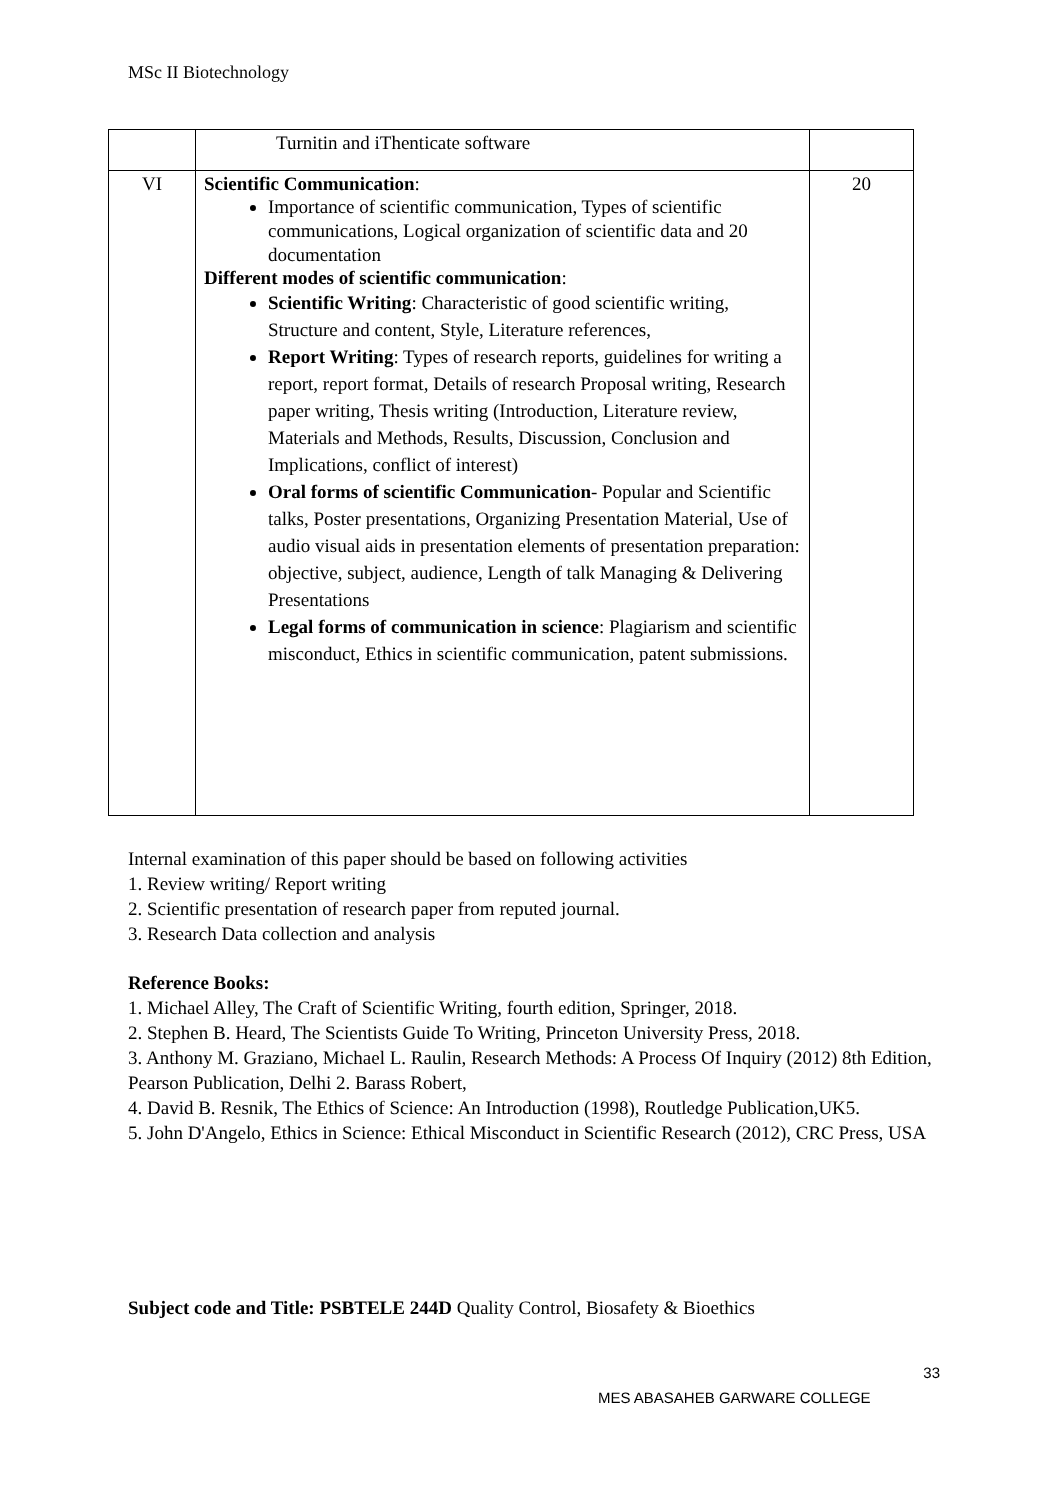MSc II Biotechnology
| | Turnitin and iThenticate software | |
| VI | Scientific Communication : Importance of scientific communication, Types of scientific communications, Logical organization of scientific data and 20 documentation Different modes of scientific communication : Scientific Writing : Characteristic of good scientific writing, Structure and content, Style, Literature references, Report Writing : Types of research reports, guidelines for writing a report, report format, Details of research Proposal writing, Research paper writing, Thesis writing (Introduction, Literature review, Materials and Methods, Results, Discussion, Conclusion and Implications, conflict of interest) Oral forms of scientific Communication - Popular and Scientific talks, Poster presentations, Organizing Presentation Material, Use of audio visual aids in presentation elements of presentation preparation: objective, subject, audience, Length of talk Managing & Delivering Presentations Legal forms of communication in science : Plagiarism and scientific misconduct, Ethics in scientific communication, patent submissions. | 20 |
Internal examination of this paper should be based on following activities
1. Review writing/ Report writing
2. Scientific presentation of research paper from reputed journal.
3. Research Data collection and analysis
Reference Books:
1. Michael Alley, The Craft of Scientific Writing, fourth edition, Springer, 2018.
2. Stephen B. Heard, The Scientists Guide To Writing, Princeton University Press, 2018.
3. Anthony M. Graziano, Michael L. Raulin, Research Methods: A Process Of Inquiry (2012) 8th Edition, Pearson Publication, Delhi 2. Barass Robert,
4. David B. Resnik, The Ethics of Science: An Introduction (1998), Routledge Publication,UK5.
5. John D'Angelo, Ethics in Science: Ethical Misconduct in Scientific Research (2012), CRC Press, USA
Subject code and Title: PSBTELE 244D Quality Control, Biosafety & Bioethics
33
MES ABASAHEB GARWARE COLLEGE